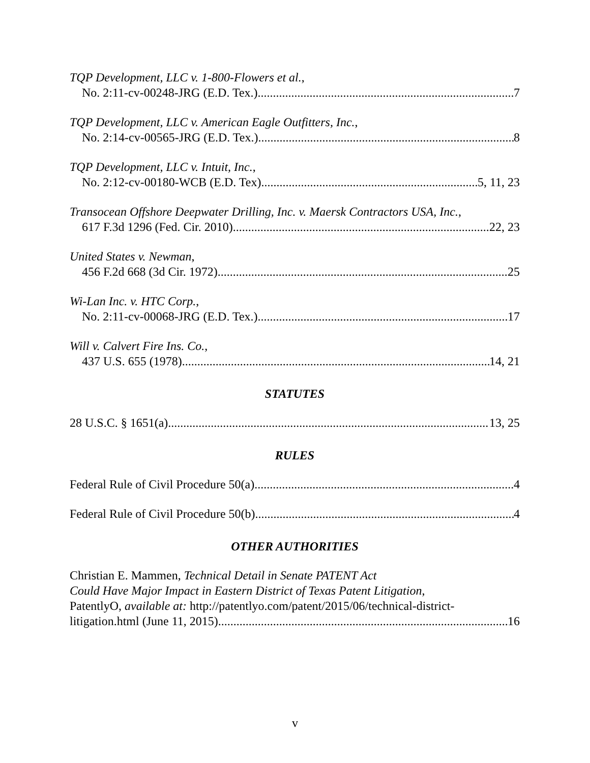TQP Development, LLC v. 1-800-Flowers et al.,
No. 2:11-cv-00248-JRG (E.D. Tex.) 7
TQP Development, LLC v. American Eagle Outfitters, Inc.,
No. 2:14-cv-00565-JRG (E.D. Tex.) 8
TQP Development, LLC v. Intuit, Inc.,
No. 2:12-cv-00180-WCB (E.D. Tex) 5, 11, 23
Transocean Offshore Deepwater Drilling, Inc. v. Maersk Contractors USA, Inc.,
617 F.3d 1296 (Fed. Cir. 2010) 22, 23
United States v. Newman,
456 F.2d 668 (3d Cir. 1972) 25
Wi-Lan Inc. v. HTC Corp.,
No. 2:11-cv-00068-JRG (E.D. Tex.) 17
Will v. Calvert Fire Ins. Co.,
437 U.S. 655 (1978) 14, 21
STATUTES
28 U.S.C. § 1651(a) 13, 25
RULES
Federal Rule of Civil Procedure 50(a) 4
Federal Rule of Civil Procedure 50(b) 4
OTHER AUTHORITIES
Christian E. Mammen, Technical Detail in Senate PATENT Act
Could Have Major Impact in Eastern District of Texas Patent Litigation,
PatentlyO, available at: http://patentlyo.com/patent/2015/06/technical-district-
litigation.html (June 11, 2015) 16
v